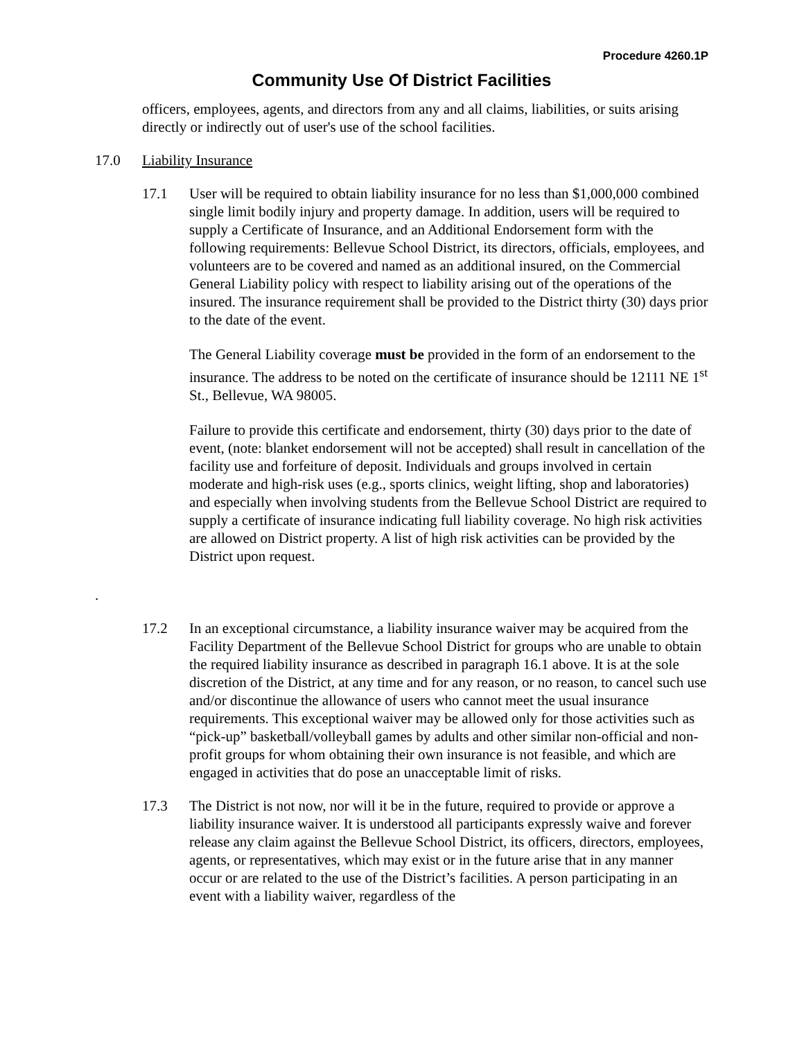Procedure 4260.1P
Community Use Of District Facilities
officers, employees, agents, and directors from any and all claims, liabilities, or suits arising directly or indirectly out of user's use of the school facilities.
17.0 Liability Insurance
17.1 User will be required to obtain liability insurance for no less than $1,000,000 combined single limit bodily injury and property damage. In addition, users will be required to supply a Certificate of Insurance, and an Additional Endorsement form with the following requirements: Bellevue School District, its directors, officials, employees, and volunteers are to be covered and named as an additional insured, on the Commercial General Liability policy with respect to liability arising out of the operations of the insured. The insurance requirement shall be provided to the District thirty (30) days prior to the date of the event.
The General Liability coverage must be provided in the form of an endorsement to the insurance. The address to be noted on the certificate of insurance should be 12111 NE 1<sup>st</sup> St., Bellevue, WA 98005.
Failure to provide this certificate and endorsement, thirty (30) days prior to the date of event, (note: blanket endorsement will not be accepted) shall result in cancellation of the facility use and forfeiture of deposit. Individuals and groups involved in certain moderate and high-risk uses (e.g., sports clinics, weight lifting, shop and laboratories) and especially when involving students from the Bellevue School District are required to supply a certificate of insurance indicating full liability coverage. No high risk activities are allowed on District property. A list of high risk activities can be provided by the District upon request.
.
17.2 In an exceptional circumstance, a liability insurance waiver may be acquired from the Facility Department of the Bellevue School District for groups who are unable to obtain the required liability insurance as described in paragraph 16.1 above. It is at the sole discretion of the District, at any time and for any reason, or no reason, to cancel such use and/or discontinue the allowance of users who cannot meet the usual insurance requirements. This exceptional waiver may be allowed only for those activities such as “pick-up” basketball/volleyball games by adults and other similar non-official and non-profit groups for whom obtaining their own insurance is not feasible, and which are engaged in activities that do pose an unacceptable limit of risks.
17.3 The District is not now, nor will it be in the future, required to provide or approve a liability insurance waiver. It is understood all participants expressly waive and forever release any claim against the Bellevue School District, its officers, directors, employees, agents, or representatives, which may exist or in the future arise that in any manner occur or are related to the use of the District’s facilities. A person participating in an event with a liability waiver, regardless of the